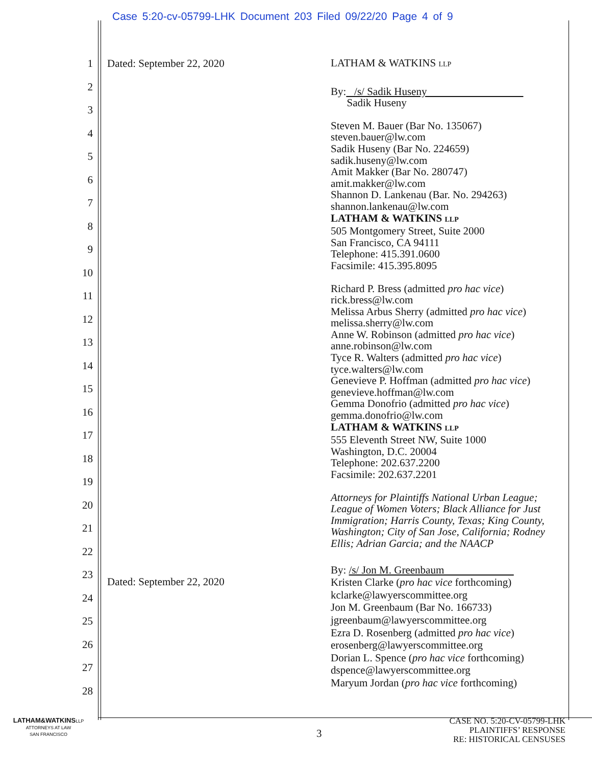Case 5:20-cv-05799-LHK Document 203 Filed 09/22/20 Page 4 of 9
1
2
3
4
5
6
7
8
9
10
11
12
13
14
15
16
17
18
19
20
21
22
23
24
25
26
27
28
Dated: September 22, 2020
Dated: September 22, 2020
LATHAM & WATKINS LLP
By: /s/ Sadik Huseny
Sadik Huseny
Steven M. Bauer (Bar No. 135067)
steven.bauer@lw.com
Sadik Huseny (Bar No. 224659)
sadik.huseny@lw.com
Amit Makker (Bar No. 280747)
amit.makker@lw.com
Shannon D. Lankenau (Bar. No. 294263)
shannon.lankenau@lw.com
LATHAM & WATKINS LLP
505 Montgomery Street, Suite 2000
San Francisco, CA 94111
Telephone: 415.391.0600
Facsimile: 415.395.8095
Richard P. Bress (admitted pro hac vice)
rick.bress@lw.com
Melissa Arbus Sherry (admitted pro hac vice)
melissa.sherry@lw.com
Anne W. Robinson (admitted pro hac vice)
anne.robinson@lw.com
Tyce R. Walters (admitted pro hac vice)
tyce.walters@lw.com
Genevieve P. Hoffman (admitted pro hac vice)
genevieve.hoffman@lw.com
Gemma Donofrio (admitted pro hac vice)
gemma.donofrio@lw.com
LATHAM & WATKINS LLP
555 Eleventh Street NW, Suite 1000
Washington, D.C. 20004
Telephone: 202.637.2200
Facsimile: 202.637.2201
Attorneys for Plaintiffs National Urban League; League of Women Voters; Black Alliance for Just Immigration; Harris County, Texas; King County, Washington; City of San Jose, California; Rodney Ellis; Adrian Garcia; and the NAACP
By: /s/ Jon M. Greenbaum
Kristen Clarke (pro hac vice forthcoming)
kclarke@lawyerscommittee.org
Jon M. Greenbaum (Bar No. 166733)
jgreenbaum@lawyerscommittee.org
Ezra D. Rosenberg (admitted pro hac vice)
erosenberg@lawyerscommittee.org
Dorian L. Spence (pro hac vice forthcoming)
dspence@lawyerscommittee.org
Maryum Jordan (pro hac vice forthcoming)
LATHAM&WATKINSLLP
ATTORNEYS AT LAW
SAN FRANCISCO
3
CASE NO. 5:20-CV-05799-LHK
PLAINTIFFS’ RESPONSE
RE: HISTORICAL CENSUSES